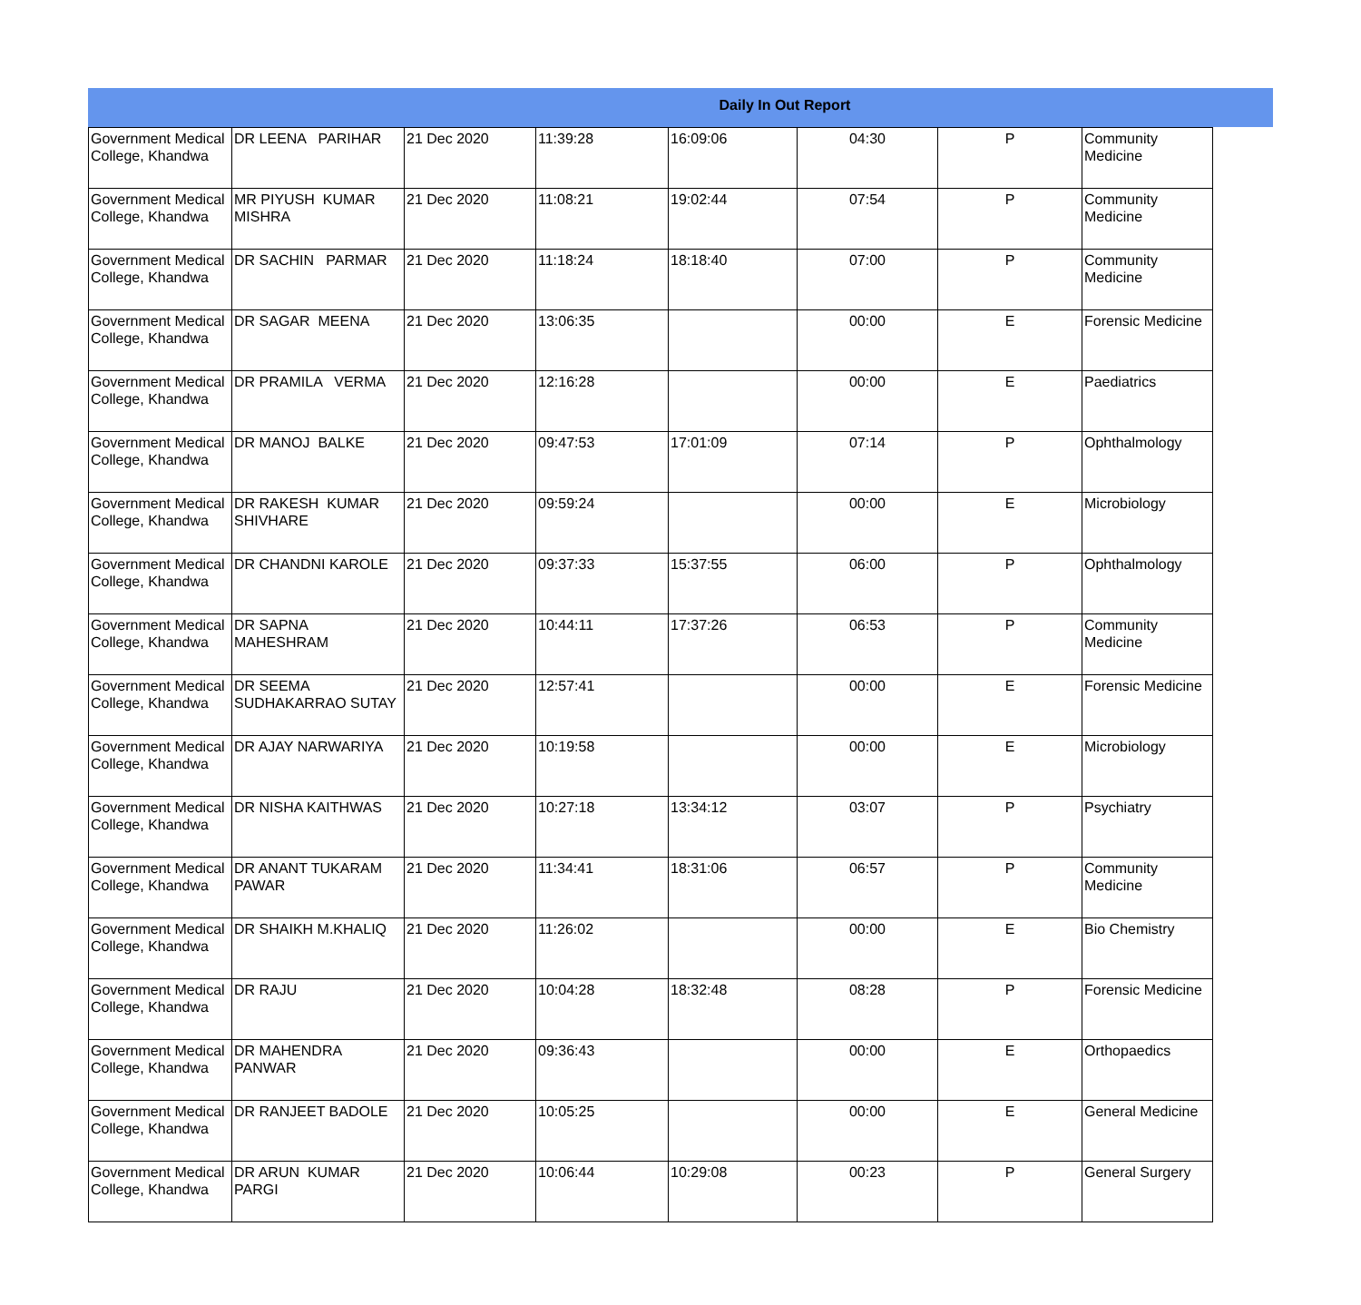Daily In Out Report
| Government Medical College, Khandwa | DR LEENA PARIHAR | 21 Dec 2020 | 11:39:28 | 16:09:06 | 04:30 | P | Community Medicine |
| Government Medical College, Khandwa | MR PIYUSH KUMAR MISHRA | 21 Dec 2020 | 11:08:21 | 19:02:44 | 07:54 | P | Community Medicine |
| Government Medical College, Khandwa | DR SACHIN PARMAR | 21 Dec 2020 | 11:18:24 | 18:18:40 | 07:00 | P | Community Medicine |
| Government Medical College, Khandwa | DR SAGAR MEENA | 21 Dec 2020 | 13:06:35 | | 00:00 | E | Forensic Medicine |
| Government Medical College, Khandwa | DR PRAMILA VERMA | 21 Dec 2020 | 12:16:28 | | 00:00 | E | Paediatrics |
| Government Medical College, Khandwa | DR MANOJ BALKE | 21 Dec 2020 | 09:47:53 | 17:01:09 | 07:14 | P | Ophthalmology |
| Government Medical College, Khandwa | DR RAKESH KUMAR SHIVHARE | 21 Dec 2020 | 09:59:24 | | 00:00 | E | Microbiology |
| Government Medical College, Khandwa | DR CHANDNI KAROLE | 21 Dec 2020 | 09:37:33 | 15:37:55 | 06:00 | P | Ophthalmology |
| Government Medical College, Khandwa | DR SAPNA MAHESHRAM | 21 Dec 2020 | 10:44:11 | 17:37:26 | 06:53 | P | Community Medicine |
| Government Medical College, Khandwa | DR SEEMA SUDHAKARRAO SUTAY | 21 Dec 2020 | 12:57:41 | | 00:00 | E | Forensic Medicine |
| Government Medical College, Khandwa | DR AJAY NARWARIYA | 21 Dec 2020 | 10:19:58 | | 00:00 | E | Microbiology |
| Government Medical College, Khandwa | DR NISHA KAITHWAS | 21 Dec 2020 | 10:27:18 | 13:34:12 | 03:07 | P | Psychiatry |
| Government Medical College, Khandwa | DR ANANT TUKARAM PAWAR | 21 Dec 2020 | 11:34:41 | 18:31:06 | 06:57 | P | Community Medicine |
| Government Medical College, Khandwa | DR SHAIKH M.KHALIQ | 21 Dec 2020 | 11:26:02 | | 00:00 | E | Bio Chemistry |
| Government Medical College, Khandwa | DR RAJU | 21 Dec 2020 | 10:04:28 | 18:32:48 | 08:28 | P | Forensic Medicine |
| Government Medical College, Khandwa | DR MAHENDRA PANWAR | 21 Dec 2020 | 09:36:43 | | 00:00 | E | Orthopaedics |
| Government Medical College, Khandwa | DR RANJEET BADOLE | 21 Dec 2020 | 10:05:25 | | 00:00 | E | General Medicine |
| Government Medical College, Khandwa | DR ARUN KUMAR PARGI | 21 Dec 2020 | 10:06:44 | 10:29:08 | 00:23 | P | General Surgery |